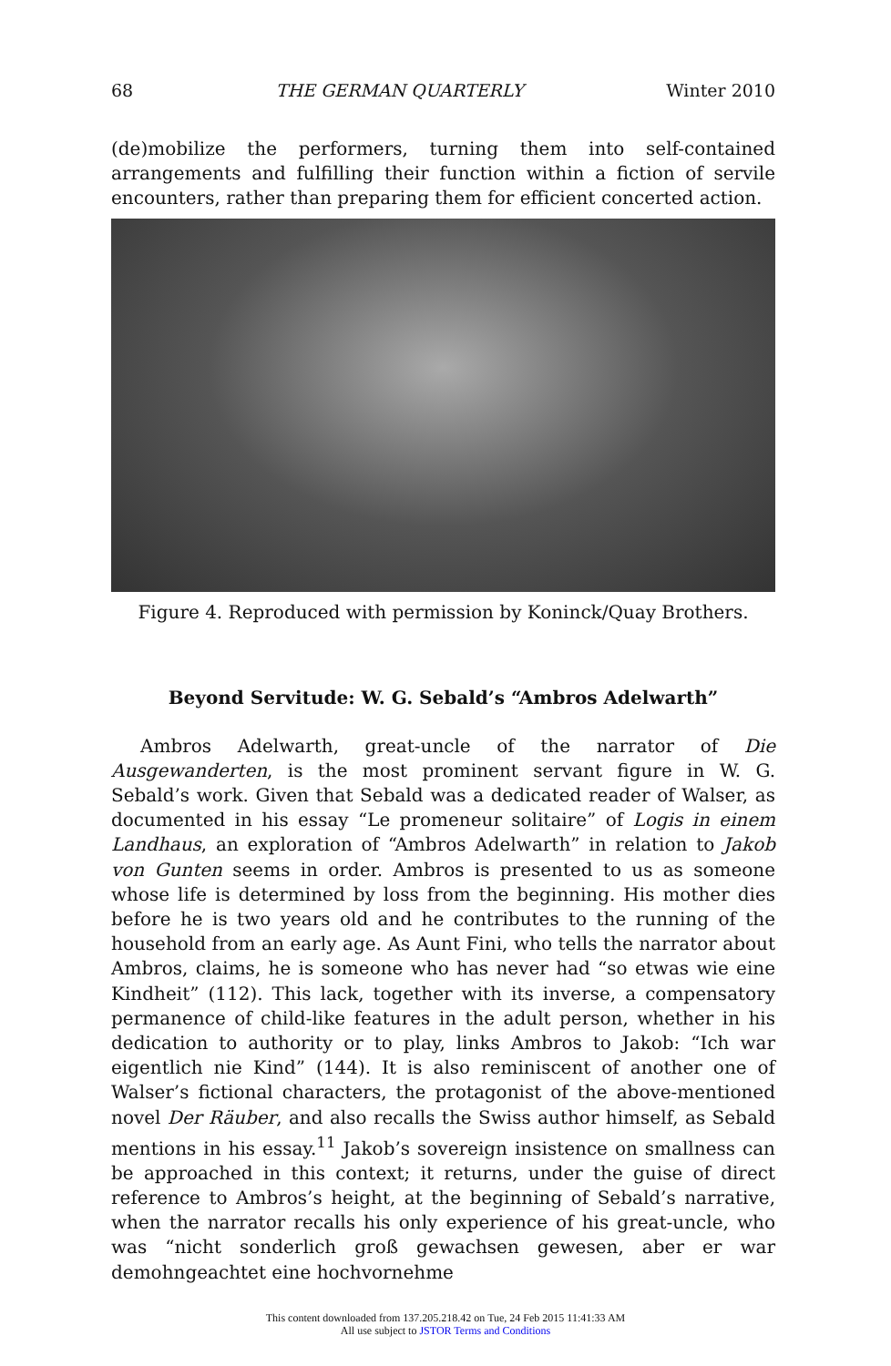68 THE GERMAN QUARTERLY Winter 2010
(de)mobilize the performers, turning them into self-contained arrangements and fulfilling their function within a fiction of servile encounters, rather than preparing them for efficient concerted action.
Figure 4. Reproduced with permission by Koninck/Quay Brothers.
Beyond Servitude: W. G. Sebald’s “Ambros Adelwarth”
Ambros Adelwarth, great-uncle of the narrator of Die Ausgewanderten, is the most prominent servant figure in W. G. Sebald’s work. Given that Sebald was a dedicated reader of Walser, as documented in his essay “Le promeneur solitaire” of Logis in einem Landhaus, an exploration of “Ambros Adelwarth” in relation to Jakob von Gunten seems in order. Ambros is presented to us as someone whose life is determined by loss from the beginning. His mother dies before he is two years old and he contributes to the running of the household from an early age. As Aunt Fini, who tells the narrator about Ambros, claims, he is someone who has never had “so etwas wie eine Kindheit” (112). This lack, together with its inverse, a compensatory permanence of child-like features in the adult person, whether in his dedication to authority or to play, links Ambros to Jakob: “Ich war eigentlich nie Kind” (144). It is also reminiscent of another one of Walser’s fictional characters, the protagonist of the above-mentioned novel Der Räuber, and also recalls the Swiss author himself, as Sebald mentions in his essay.<sup>11</sup> Jakob’s sovereign insistence on smallness can be approached in this context; it returns, under the guise of direct reference to Ambros’s height, at the beginning of Sebald’s narrative, when the narrator recalls his only experience of his great-uncle, who was “nicht sonderlich groß gewachsen gewesen, aber er war demohngeachtet eine hochvornehme
This content downloaded from 137.205.218.42 on Tue, 24 Feb 2015 11:41:33 AM
All use subject to JSTOR Terms and Conditions